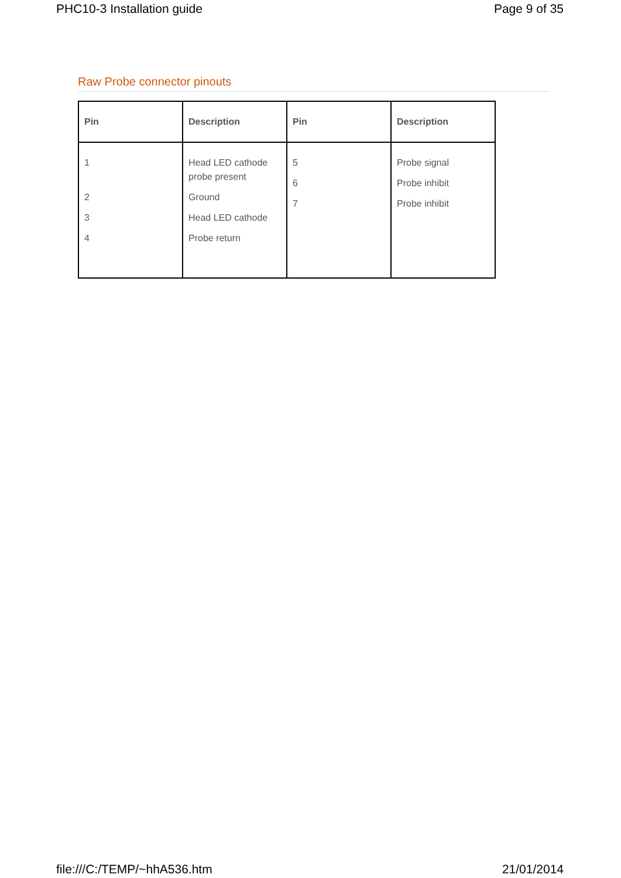PHC10-3 Installation guide Page 9 of 35
Raw Probe connector pinouts
| Pin | Description | Pin | Description |
| --- | --- | --- | --- |
| 1 2 3 4 | Head LED cathode probe present Ground Head LED cathode Probe return | 5 6 7 | Probe signal Probe inhibit Probe inhibit |
file:///C:/TEMP/~hhA536.htm 21/01/2014